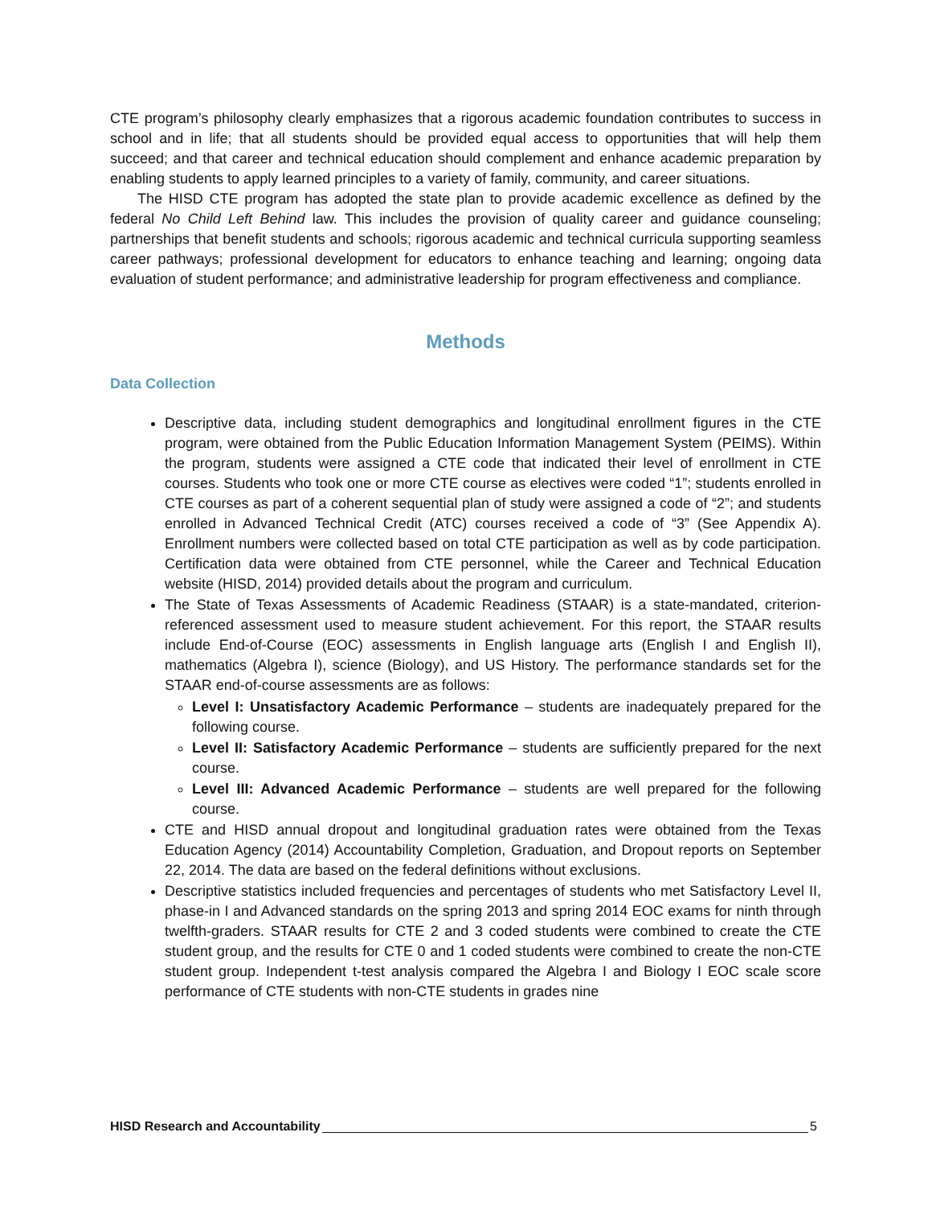CTE program’s philosophy clearly emphasizes that a rigorous academic foundation contributes to success in school and in life; that all students should be provided equal access to opportunities that will help them succeed; and that career and technical education should complement and enhance academic preparation by enabling students to apply learned principles to a variety of family, community, and career situations.
The HISD CTE program has adopted the state plan to provide academic excellence as defined by the federal No Child Left Behind law. This includes the provision of quality career and guidance counseling; partnerships that benefit students and schools; rigorous academic and technical curricula supporting seamless career pathways; professional development for educators to enhance teaching and learning; ongoing data evaluation of student performance; and administrative leadership for program effectiveness and compliance.
Methods
Data Collection
Descriptive data, including student demographics and longitudinal enrollment figures in the CTE program, were obtained from the Public Education Information Management System (PEIMS). Within the program, students were assigned a CTE code that indicated their level of enrollment in CTE courses. Students who took one or more CTE course as electives were coded “1”; students enrolled in CTE courses as part of a coherent sequential plan of study were assigned a code of “2”; and students enrolled in Advanced Technical Credit (ATC) courses received a code of “3” (See Appendix A). Enrollment numbers were collected based on total CTE participation as well as by code participation. Certification data were obtained from CTE personnel, while the Career and Technical Education website (HISD, 2014) provided details about the program and curriculum.
The State of Texas Assessments of Academic Readiness (STAAR) is a state-mandated, criterion-referenced assessment used to measure student achievement. For this report, the STAAR results include End-of-Course (EOC) assessments in English language arts (English I and English II), mathematics (Algebra I), science (Biology), and US History. The performance standards set for the STAAR end-of-course assessments are as follows:
Level I: Unsatisfactory Academic Performance – students are inadequately prepared for the following course.
Level II: Satisfactory Academic Performance – students are sufficiently prepared for the next course.
Level III: Advanced Academic Performance – students are well prepared for the following course.
CTE and HISD annual dropout and longitudinal graduation rates were obtained from the Texas Education Agency (2014) Accountability Completion, Graduation, and Dropout reports on September 22, 2014. The data are based on the federal definitions without exclusions.
Descriptive statistics included frequencies and percentages of students who met Satisfactory Level II, phase-in I and Advanced standards on the spring 2013 and spring 2014 EOC exams for ninth through twelfth-graders. STAAR results for CTE 2 and 3 coded students were combined to create the CTE student group, and the results for CTE 0 and 1 coded students were combined to create the non-CTE student group. Independent t-test analysis compared the Algebra I and Biology I EOC scale score performance of CTE students with non-CTE students in grades nine
HISD Research and Accountability 5